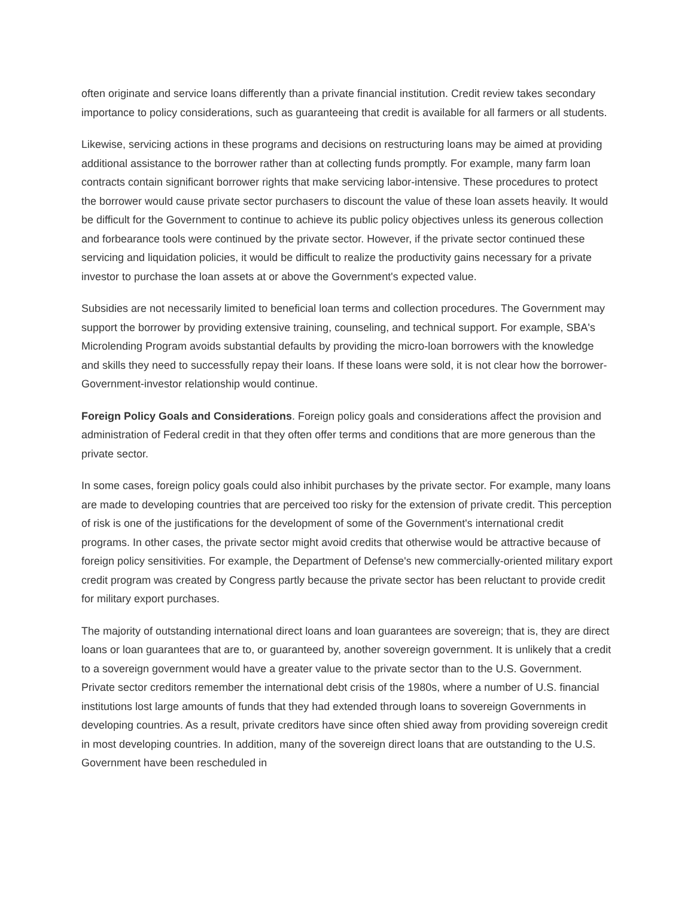often originate and service loans differently than a private financial institution. Credit review takes secondary importance to policy considerations, such as guaranteeing that credit is available for all farmers or all students.
Likewise, servicing actions in these programs and decisions on restructuring loans may be aimed at providing additional assistance to the borrower rather than at collecting funds promptly. For example, many farm loan contracts contain significant borrower rights that make servicing labor-intensive. These procedures to protect the borrower would cause private sector purchasers to discount the value of these loan assets heavily. It would be difficult for the Government to continue to achieve its public policy objectives unless its generous collection and forbearance tools were continued by the private sector. However, if the private sector continued these servicing and liquidation policies, it would be difficult to realize the productivity gains necessary for a private investor to purchase the loan assets at or above the Government's expected value.
Subsidies are not necessarily limited to beneficial loan terms and collection procedures. The Government may support the borrower by providing extensive training, counseling, and technical support. For example, SBA's Microlending Program avoids substantial defaults by providing the micro-loan borrowers with the knowledge and skills they need to successfully repay their loans. If these loans were sold, it is not clear how the borrower-Government-investor relationship would continue.
Foreign Policy Goals and Considerations. Foreign policy goals and considerations affect the provision and administration of Federal credit in that they often offer terms and conditions that are more generous than the private sector.
In some cases, foreign policy goals could also inhibit purchases by the private sector. For example, many loans are made to developing countries that are perceived too risky for the extension of private credit. This perception of risk is one of the justifications for the development of some of the Government's international credit programs. In other cases, the private sector might avoid credits that otherwise would be attractive because of foreign policy sensitivities. For example, the Department of Defense's new commercially-oriented military export credit program was created by Congress partly because the private sector has been reluctant to provide credit for military export purchases.
The majority of outstanding international direct loans and loan guarantees are sovereign; that is, they are direct loans or loan guarantees that are to, or guaranteed by, another sovereign government. It is unlikely that a credit to a sovereign government would have a greater value to the private sector than to the U.S. Government. Private sector creditors remember the international debt crisis of the 1980s, where a number of U.S. financial institutions lost large amounts of funds that they had extended through loans to sovereign Governments in developing countries. As a result, private creditors have since often shied away from providing sovereign credit in most developing countries. In addition, many of the sovereign direct loans that are outstanding to the U.S. Government have been rescheduled in